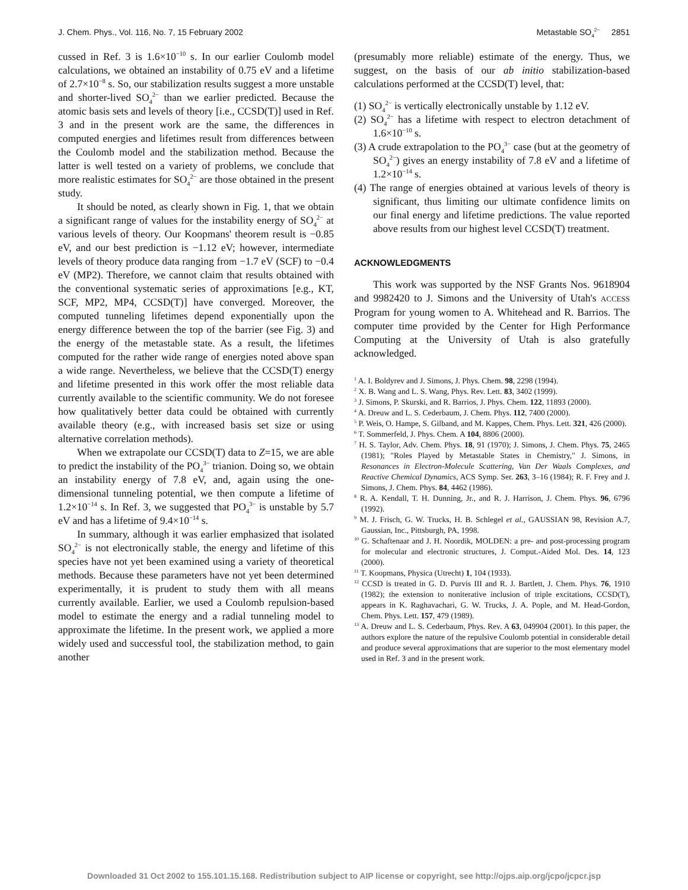J. Chem. Phys., Vol. 116, No. 7, 15 February 2002 Metastable SO<sub>4</sub><sup>2−</sup> 2851
cussed in Ref. 3 is 1.6×10<sup>−10</sup> s. In our earlier Coulomb model calculations, we obtained an instability of 0.75 eV and a lifetime of 2.7×10<sup>−8</sup> s. So, our stabilization results suggest a more unstable and shorter-lived SO<sub>4</sub><sup>2−</sup> than we earlier predicted. Because the atomic basis sets and levels of theory [i.e., CCSD(T)] used in Ref. 3 and in the present work are the same, the differences in computed energies and lifetimes result from differences between the Coulomb model and the stabilization method. Because the latter is well tested on a variety of problems, we conclude that more realistic estimates for SO<sub>4</sub><sup>2−</sup> are those obtained in the present study.
It should be noted, as clearly shown in Fig. 1, that we obtain a significant range of values for the instability energy of SO<sub>4</sub><sup>2−</sup> at various levels of theory. Our Koopmans' theorem result is −0.85 eV, and our best prediction is −1.12 eV; however, intermediate levels of theory produce data ranging from −1.7 eV (SCF) to −0.4 eV (MP2). Therefore, we cannot claim that results obtained with the conventional systematic series of approximations [e.g., KT, SCF, MP2, MP4, CCSD(T)] have converged. Moreover, the computed tunneling lifetimes depend exponentially upon the energy difference between the top of the barrier (see Fig. 3) and the energy of the metastable state. As a result, the lifetimes computed for the rather wide range of energies noted above span a wide range. Nevertheless, we believe that the CCSD(T) energy and lifetime presented in this work offer the most reliable data currently available to the scientific community. We do not foresee how qualitatively better data could be obtained with currently available theory (e.g., with increased basis set size or using alternative correlation methods).
When we extrapolate our CCSD(T) data to Z=15, we are able to predict the instability of the PO<sub>4</sub><sup>3−</sup> trianion. Doing so, we obtain an instability energy of 7.8 eV, and, again using the one-dimensional tunneling potential, we then compute a lifetime of 1.2×10<sup>−14</sup> s. In Ref. 3, we suggested that PO<sub>4</sub><sup>3−</sup> is unstable by 5.7 eV and has a lifetime of 9.4×10<sup>−14</sup> s.
In summary, although it was earlier emphasized that isolated SO<sub>4</sub><sup>2−</sup> is not electronically stable, the energy and lifetime of this species have not yet been examined using a variety of theoretical methods. Because these parameters have not yet been determined experimentally, it is prudent to study them with all means currently available. Earlier, we used a Coulomb repulsion-based model to estimate the energy and a radial tunneling model to approximate the lifetime. In the present work, we applied a more widely used and successful tool, the stabilization method, to gain another
(presumably more reliable) estimate of the energy. Thus, we suggest, on the basis of our ab initio stabilization-based calculations performed at the CCSD(T) level, that:
(1) SO<sub>4</sub><sup>2−</sup> is vertically electronically unstable by 1.12 eV.
(2) SO<sub>4</sub><sup>2−</sup> has a lifetime with respect to electron detachment of 1.6×10<sup>−10</sup> s.
(3) A crude extrapolation to the PO<sub>4</sub><sup>3−</sup> case (but at the geometry of SO<sub>4</sub><sup>2−</sup>) gives an energy instability of 7.8 eV and a lifetime of 1.2×10<sup>−14</sup> s.
(4) The range of energies obtained at various levels of theory is significant, thus limiting our ultimate confidence limits on our final energy and lifetime predictions. The value reported above results from our highest level CCSD(T) treatment.
ACKNOWLEDGMENTS
This work was supported by the NSF Grants Nos. 9618904 and 9982420 to J. Simons and the University of Utah's ACCESS Program for young women to A. Whitehead and R. Barrios. The computer time provided by the Center for High Performance Computing at the University of Utah is also gratefully acknowledged.
<sup>1</sup> A. I. Boldyrev and J. Simons, J. Phys. Chem. 98, 2298 (1994).
<sup>2</sup> X. B. Wang and L. S. Wang, Phys. Rev. Lett. 83, 3402 (1999).
<sup>3</sup> J. Simons, P. Skurski, and R. Barrios, J. Phys. Chem. 122, 11893 (2000).
<sup>4</sup> A. Dreuw and L. S. Cederbaum, J. Chem. Phys. 112, 7400 (2000).
<sup>5</sup> P. Weis, O. Hampe, S. Gilband, and M. Kappes, Chem. Phys. Lett. 321, 426 (2000).
<sup>6</sup> T. Sommerfeld, J. Phys. Chem. A 104, 8806 (2000).
<sup>7</sup> H. S. Taylor, Adv. Chem. Phys. 18, 91 (1970); J. Simons, J. Chem. Phys. 75, 2465 (1981); "Roles Played by Metastable States in Chemistry," J. Simons, in Resonances in Electron-Molecule Scattering, Van Der Waals Complexes, and Reactive Chemical Dynamics, ACS Symp. Ser. 263, 3–16 (1984); R. F. Frey and J. Simons, J. Chem. Phys. 84, 4462 (1986).
<sup>8</sup> R. A. Kendall, T. H. Dunning, Jr., and R. J. Harrison, J. Chem. Phys. 96, 6796 (1992).
<sup>9</sup> M. J. Frisch, G. W. Trucks, H. B. Schlegel et al., GAUSSIAN 98, Revision A.7, Gaussian, Inc., Pittsburgh, PA, 1998.
<sup>10</sup> G. Schaftenaar and J. H. Noordik, MOLDEN: a pre- and post-processing program for molecular and electronic structures, J. Comput.-Aided Mol. Des. 14, 123 (2000).
<sup>11</sup> T. Koopmans, Physica (Utrecht) 1, 104 (1933).
<sup>12</sup> CCSD is treated in G. D. Purvis III and R. J. Bartlett, J. Chem. Phys. 76, 1910 (1982); the extension to noniterative inclusion of triple excitations, CCSD(T), appears in K. Raghavachari, G. W. Trucks, J. A. Pople, and M. Head-Gordon, Chem. Phys. Lett. 157, 479 (1989).
<sup>13</sup> A. Dreuw and L. S. Cederbaum, Phys. Rev. A 63, 049904 (2001). In this paper, the authors explore the nature of the repulsive Coulomb potential in considerable detail and produce several approximations that are superior to the most elementary model used in Ref. 3 and in the present work.
Downloaded 31 Oct 2002 to 155.101.15.168. Redistribution subject to AIP license or copyright, see http://ojps.aip.org/jcpo/jcpcr.jsp